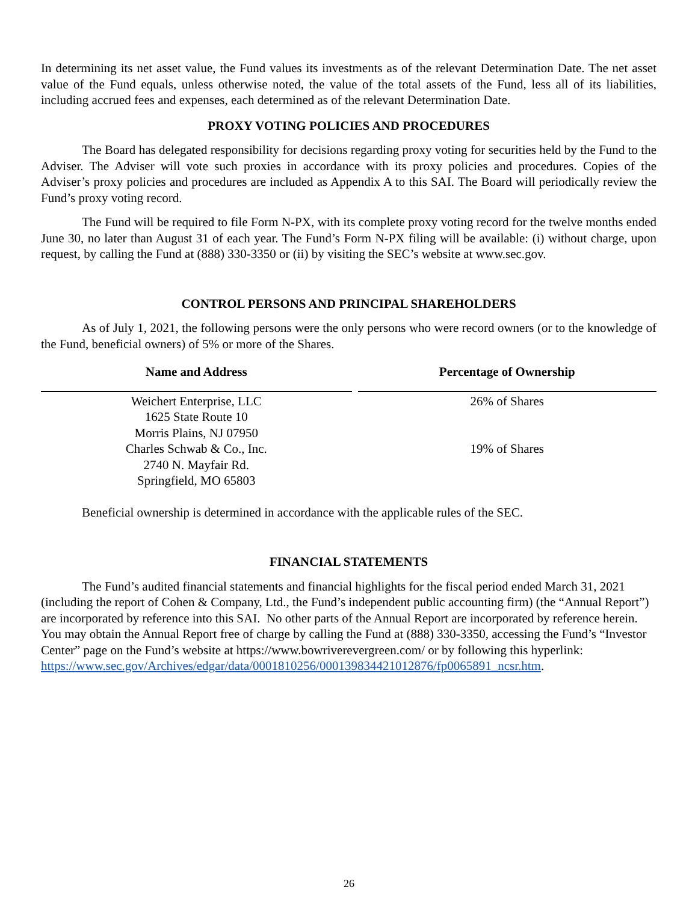In determining its net asset value, the Fund values its investments as of the relevant Determination Date. The net asset value of the Fund equals, unless otherwise noted, the value of the total assets of the Fund, less all of its liabilities, including accrued fees and expenses, each determined as of the relevant Determination Date.
PROXY VOTING POLICIES AND PROCEDURES
The Board has delegated responsibility for decisions regarding proxy voting for securities held by the Fund to the Adviser. The Adviser will vote such proxies in accordance with its proxy policies and procedures. Copies of the Adviser’s proxy policies and procedures are included as Appendix A to this SAI. The Board will periodically review the Fund’s proxy voting record.
The Fund will be required to file Form N-PX, with its complete proxy voting record for the twelve months ended June 30, no later than August 31 of each year. The Fund’s Form N-PX filing will be available: (i) without charge, upon request, by calling the Fund at (888) 330-3350 or (ii) by visiting the SEC’s website at www.sec.gov.
CONTROL PERSONS AND PRINCIPAL SHAREHOLDERS
As of July 1, 2021, the following persons were the only persons who were record owners (or to the knowledge of the Fund, beneficial owners) of 5% or more of the Shares.
| Name and Address | Percentage of Ownership |
| --- | --- |
| Weichert Enterprise, LLC 1625 State Route 10 Morris Plains, NJ 07950 | 26% of Shares |
| Charles Schwab & Co., Inc. 2740 N. Mayfair Rd. Springfield, MO 65803 | 19% of Shares |
Beneficial ownership is determined in accordance with the applicable rules of the SEC.
FINANCIAL STATEMENTS
The Fund’s audited financial statements and financial highlights for the fiscal period ended March 31, 2021 (including the report of Cohen & Company, Ltd., the Fund’s independent public accounting firm) (the “Annual Report”) are incorporated by reference into this SAI. No other parts of the Annual Report are incorporated by reference herein. You may obtain the Annual Report free of charge by calling the Fund at (888) 330-3350, accessing the Fund’s “Investor Center” page on the Fund’s website at https://www.bowriverevergreen.com/ or by following this hyperlink: https://www.sec.gov/Archives/edgar/data/0001810256/000139834421012876/fp0065891_ncsr.htm.
26